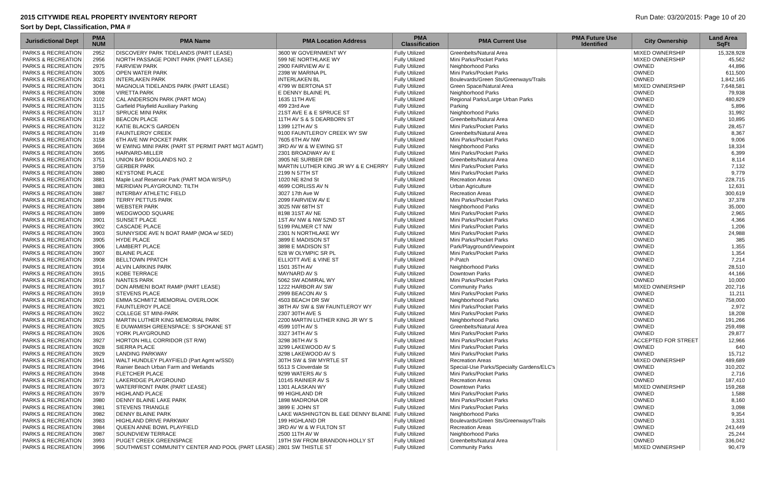2015 CITYWIDE REAL PROPERTY INVENTORY REPORT Run Date: 03/20/2015: Page 10 of 20
Sort by Dept, Classification, PMA #
| Jurisdictional Dept | PMA NUM | PMA Name | PMA Location Address | PMA Classification | PMA Current Use | PMA Future Use Identified | City Ownership | Land Area SqFt |
| --- | --- | --- | --- | --- | --- | --- | --- | --- |
| PARKS & RECREATION | 2952 | DISCOVERY PARK TIDELANDS (PART LEASE) | 3600 W GOVERNMENT WY | Fully Utilized | Greenbelts/Natural Area | | MIXED OWNERSHIP | 15,328,928 |
| PARKS & RECREATION | 2956 | NORTH PASSAGE POINT PARK (PART LEASE) | 599 NE NORTHLAKE WY | Fully Utilized | Mini Parks/Pocket Parks | | MIXED OWNERSHIP | 45,562 |
| PARKS & RECREATION | 2975 | FAIRVIEW PARK | 2900 FAIRVIEW AV E | Fully Utilized | Neighborhood Parks | | OWNED | 44,896 |
| PARKS & RECREATION | 3005 | OPEN WATER PARK | 2398 W MARINA PL | Fully Utilized | Mini Parks/Pocket Parks | | OWNED | 611,500 |
| PARKS & RECREATION | 3023 | INTERLAKEN PARK | INTERLAKEN BL | Fully Utilized | Boulevards/Green Sts/Greenways/Trails | | OWNED | 1,842,165 |
| PARKS & RECREATION | 3041 | MAGNOLIA TIDELANDS PARK (PART LEASE) | 4799 W BERTONA ST | Fully Utilized | Green Space/Natural Area | | MIXED OWNERSHIP | 7,648,581 |
| PARKS & RECREATION | 3098 | VIRETTA PARK | E DENNY BLAINE PL | Fully Utilized | Neighborhood Parks | | OWNED | 79,938 |
| PARKS & RECREATION | 3102 | CAL ANDERSON PARK (PART MOA) | 1635 11TH AVE | Fully Utilized | Regional Parks/Large Urban Parks | | OWNED | 480,829 |
| PARKS & RECREATION | 3115 | Garfield Playfield Auxiliary Parking | 499 23rd Ave | Fully Utilized | Parking | | OWNED | 5,896 |
| PARKS & RECREATION | 3117 | SPRUCE MINI PARK | 21ST AVE E & E SPRUCE ST | Fully Utilized | Neighborhood Parks | | OWNED | 31,992 |
| PARKS & RECREATION | 3119 | BEACON PLACE | 11TH AV S & S DEARBORN ST | Fully Utilized | Greenbelts/Natural Area | | OWNED | 10,895 |
| PARKS & RECREATION | 3122 | KATIE BLACK'S GARDEN | 1399 12TH AV S | Fully Utilized | Mini Parks/Pocket Parks | | OWNED | 28,457 |
| PARKS & RECREATION | 3149 | FAUNTLEROY CREEK | 9100 FAUNTLEROY CREEK WY SW | Fully Utilized | Greenbelts/Natural Area | | OWNED | 8,367 |
| PARKS & RECREATION | 3158 | 6TH AVE NW POCKET PARK | 7605 6TH AV NW | Fully Utilized | Mini Parks/Pocket Parks | | OWNED | 9,006 |
| PARKS & RECREATION | 3694 | W EWING MINI PARK (PART ST PERMIT PART MGT AGMT) | 3RD AV W & W EWING ST | Fully Utilized | Neighborhood Parks | | OWNED | 18,334 |
| PARKS & RECREATION | 3695 | HARVARD-MILLER | 2301 BROADWAY AV E | Fully Utilized | Mini Parks/Pocket Parks | | OWNED | 6,399 |
| PARKS & RECREATION | 3751 | UNION BAY BOGLANDS NO. 2 | 3905 NE SURBER DR | Fully Utilized | Greenbelts/Natural Area | | OWNED | 8,114 |
| PARKS & RECREATION | 3759 | GERBER PARK | MARTIN LUTHER KING JR WY & E CHERRY | Fully Utilized | Mini Parks/Pocket Parks | | OWNED | 7,132 |
| PARKS & RECREATION | 3880 | KEYSTONE PLACE | 2199 N 57TH ST | Fully Utilized | Mini Parks/Pocket Parks | | OWNED | 9,779 |
| PARKS & RECREATION | 3881 | Maple Leaf Reservoir Park (PART MOA W/SPU) | 1020 NE 82nd St | Fully Utilized | Recreation Areas | | OWNED | 228,715 |
| PARKS & RECREATION | 3883 | MERIDIAN PLAYGROUND: TILTH | 4699 CORLISS AV N | Fully Utilized | Urban Agriculture | | OWNED | 12,631 |
| PARKS & RECREATION | 3887 | INTERBAY ATHLETIC FIELD | 3027 17th Ave W | Fully Utilized | Recreation Areas | | OWNED | 300,619 |
| PARKS & RECREATION | 3889 | TERRY PETTUS PARK | 2099 FAIRVIEW AV E | Fully Utilized | Mini Parks/Pocket Parks | | OWNED | 37,378 |
| PARKS & RECREATION | 3894 | WEBSTER PARK | 3025 NW 68TH ST | Fully Utilized | Neighborhood Parks | | OWNED | 35,000 |
| PARKS & RECREATION | 3899 | WEDGWOOD SQUARE | 8198 31ST AV NE | Fully Utilized | Mini Parks/Pocket Parks | | OWNED | 2,965 |
| PARKS & RECREATION | 3901 | SUNSET PLACE | 1ST AV NW & NW 52ND ST | Fully Utilized | Mini Parks/Pocket Parks | | OWNED | 4,366 |
| PARKS & RECREATION | 3902 | CASCADE PLACE | 5199 PALMER CT NW | Fully Utilized | Mini Parks/Pocket Parks | | OWNED | 1,206 |
| PARKS & RECREATION | 3903 | SUNNYSIDE AVE N BOAT RAMP (MOA w/ SED) | 2301 N NORTHLAKE WY | Fully Utilized | Mini Parks/Pocket Parks | | OWNED | 24,988 |
| PARKS & RECREATION | 3905 | HYDE PLACE | 3899 E MADISON ST | Fully Utilized | Mini Parks/Pocket Parks | | OWNED | 385 |
| PARKS & RECREATION | 3906 | LAMBERT PLACE | 3898 E MADISON ST | Fully Utilized | Park/Playground/Viewpoint | | OWNED | 1,355 |
| PARKS & RECREATION | 3907 | BLAINE PLACE | 528 W OLYMPIC SR PL | Fully Utilized | Mini Parks/Pocket Parks | | OWNED | 1,354 |
| PARKS & RECREATION | 3908 | BELLTOWN PPATCH | ELLIOTT AVE & VINE ST | Fully Utilized | P-Patch | | OWNED | 7,214 |
| PARKS & RECREATION | 3914 | ALVIN LARKINS PARK | 1501 35TH AV | Fully Utilized | Neighborhood Parks | | OWNED | 28,510 |
| PARKS & RECREATION | 3915 | KOBE TERRACE | MAYNARD AV S | Fully Utilized | Downtown Parks | | OWNED | 44,166 |
| PARKS & RECREATION | 3916 | NANTES PARK | 5062 SW ADMIRAL WY | Fully Utilized | Mini Parks/Pocket Parks | | OWNED | 10,000 |
| PARKS & RECREATION | 3917 | DON ARMENI BOAT RAMP (PART LEASE) | 1222 HARBOR AV SW | Fully Utilized | Community Parks | | MIXED OWNERSHIP | 202,716 |
| PARKS & RECREATION | 3919 | STEVENS PLACE | 2999 BEACON AV S | Fully Utilized | Mini Parks/Pocket Parks | | OWNED | 11,211 |
| PARKS & RECREATION | 3920 | EMMA SCHMITZ MEMORIAL OVERLOOK | 4503 BEACH DR SW | Fully Utilized | Neighborhood Parks | | OWNED | 758,000 |
| PARKS & RECREATION | 3921 | FAUNTLEROY PLACE | 38TH AV SW & SW FAUNTLEROY WY | Fully Utilized | Mini Parks/Pocket Parks | | OWNED | 2,972 |
| PARKS & RECREATION | 3922 | COLLEGE ST MINI-PARK | 2307 30TH AVE S | Fully Utilized | Mini Parks/Pocket Parks | | OWNED | 18,208 |
| PARKS & RECREATION | 3923 | MARTIN LUTHER KING MEMORIAL PARK | 2200 MARTIN LUTHER KING JR WY S | Fully Utilized | Neighborhood Parks | | OWNED | 191,266 |
| PARKS & RECREATION | 3925 | E DUWAMISH GREENSPACE: S SPOKANE ST | 4599 10TH AV S | Fully Utilized | Greenbelts/Natural Area | | OWNED | 259,498 |
| PARKS & RECREATION | 3926 | YORK PLAYGROUND | 3327 34TH AV S | Fully Utilized | Mini Parks/Pocket Parks | | OWNED | 29,877 |
| PARKS & RECREATION | 3927 | HORTON HILL CORRIDOR (ST R/W) | 3298 36TH AV S | Fully Utilized | Mini Parks/Pocket Parks | | ACCEPTED FOR STREET | 12,966 |
| PARKS & RECREATION | 3928 | SIERRA PLACE | 3299 LAKEWOOD AV S | Fully Utilized | Mini Parks/Pocket Parks | | OWNED | 640 |
| PARKS & RECREATION | 3929 | LANDING PARKWAY | 3298 LAKEWOOD AV S | Fully Utilized | Mini Parks/Pocket Parks | | OWNED | 15,712 |
| PARKS & RECREATION | 3941 | WALT HUNDLEY PLAYFIELD (Part Agmt w/SSD) | 30TH SW & SW MYRTLE ST | Fully Utilized | Recreation Areas | | MIXED OWNERSHIP | 489,689 |
| PARKS & RECREATION | 3946 | Rainier Beach Urban Farm and Wetlands | 5513 S Cloverdale St | Fully Utilized | Special-Use Parks/Specialty Gardens/ELC's | | OWNED | 310,202 |
| PARKS & RECREATION | 3948 | FLETCHER PLACE | 9299 WATERS AV S | Fully Utilized | Mini Parks/Pocket Parks | | OWNED | 2,716 |
| PARKS & RECREATION | 3972 | LAKERIDGE PLAYGROUND | 10145 RAINIER AV S | Fully Utilized | Recreation Areas | | OWNED | 187,410 |
| PARKS & RECREATION | 3973 | WATERFRONT PARK (PART LEASE) | 1301 ALASKAN WY | Fully Utilized | Downtown Parks | | MIXED OWNERSHIP | 159,268 |
| PARKS & RECREATION | 3979 | HIGHLAND PLACE | 99 HIGHLAND DR | Fully Utilized | Mini Parks/Pocket Parks | | OWNED | 1,588 |
| PARKS & RECREATION | 3980 | DENNY BLAINE LAKE PARK | 1898 MADRONA DR | Fully Utilized | Mini Parks/Pocket Parks | | OWNED | 8,160 |
| PARKS & RECREATION | 3981 | STEVENS TRIANGLE | 3899 E JOHN ST | Fully Utilized | Mini Parks/Pocket Parks | | OWNED | 3,098 |
| PARKS & RECREATION | 3982 | DENNY BLAINE PARK | LAKE WASHINGTON BL E&E DENNY BLAINE | Fully Utilized | Neighborhood Parks | | OWNED | 9,354 |
| PARKS & RECREATION | 3983 | HIGHLAND DRIVE PARKWAY | 199 HIGHLAND DR | Fully Utilized | Boulevards/Green Sts/Greenways/Trails | | OWNED | 3,331 |
| PARKS & RECREATION | 3984 | QUEEN ANNE BOWL PLAYFIELD | 3RD AV W & W FULTON ST | Fully Utilized | Recreation Areas | | OWNED | 243,449 |
| PARKS & RECREATION | 3987 | SOUNDVIEW TERRACE | 2500 11TH AV W | Fully Utilized | Neighborhood Parks | | OWNED | 25,244 |
| PARKS & RECREATION | 3993 | PUGET CREEK GREENSPACE | 19TH SW FROM BRANDON-HOLLY ST | Fully Utilized | Greenbelts/Natural Area | | OWNED | 336,042 |
| PARKS & RECREATION | 3996 | SOUTHWEST COMMUNITY CENTER AND POOL (PART LEASE) | 2801 SW THISTLE ST | Fully Utilized | Community Parks | | MIXED OWNERSHIP | 90,479 |